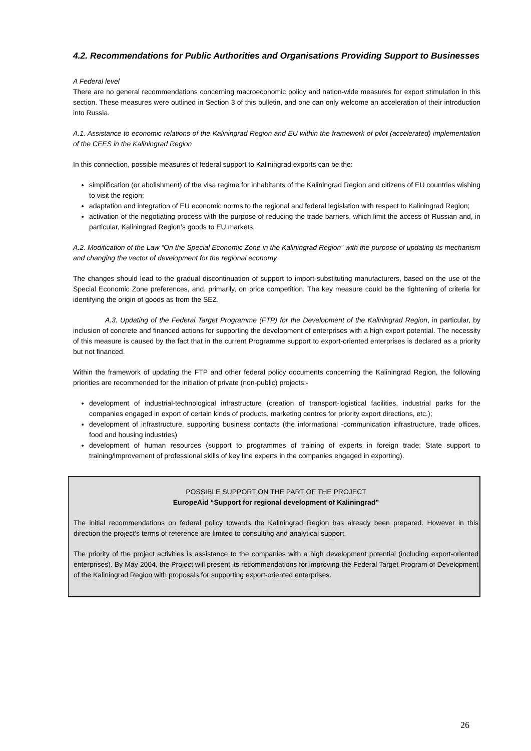4.2. Recommendations for Public Authorities and Organisations Providing Support to Businesses
A Federal level
There are no general recommendations concerning macroeconomic policy and nation-wide measures for export stimulation in this section. These measures were outlined in Section 3 of this bulletin, and one can only welcome an acceleration of their introduction into Russia.
A.1. Assistance to economic relations of the Kaliningrad Region and EU within the framework of pilot (accelerated) implementation of the CEES in the Kaliningrad Region
In this connection, possible measures of federal support to Kaliningrad exports can be the:
simplification (or abolishment) of the visa regime for inhabitants of the Kaliningrad Region and citizens of EU countries wishing to visit the region;
adaptation and integration of EU economic norms to the regional and federal legislation with respect to Kaliningrad Region;
activation of the negotiating process with the purpose of reducing the trade barriers, which limit the access of Russian and, in particular, Kaliningrad Region’s goods to EU markets.
A.2. Modification of the Law “On the Special Economic Zone in the Kaliningrad Region” with the purpose of updating its mechanism and changing the vector of development for the regional economy.
The changes should lead to the gradual discontinuation of support to import-substituting manufacturers, based on the use of the Special Economic Zone preferences, and, primarily, on price competition. The key measure could be the tightening of criteria for identifying the origin of goods as from the SEZ.
A.3. Updating of the Federal Target Programme (FTP) for the Development of the Kaliningrad Region, in particular, by inclusion of concrete and financed actions for supporting the development of enterprises with a high export potential. The necessity of this measure is caused by the fact that in the current Programme support to export-oriented enterprises is declared as a priority but not financed.
Within the framework of updating the FTP and other federal policy documents concerning the Kaliningrad Region, the following priorities are recommended for the initiation of private (non-public) projects:-
development of industrial-technological infrastructure (creation of transport-logistical facilities, industrial parks for the companies engaged in export of certain kinds of products, marketing centres for priority export directions, etc.);
development of infrastructure, supporting business contacts (the informational -communication infrastructure, trade offices, food and housing industries)
development of human resources (support to programmes of training of experts in foreign trade; State support to training/improvement of professional skills of key line experts in the companies engaged in exporting).
POSSIBLE SUPPORT ON THE PART OF THE PROJECT
EuropeAid “Support for regional development of Kaliningrad”
The initial recommendations on federal policy towards the Kaliningrad Region has already been prepared. However in this direction the project’s terms of reference are limited to consulting and analytical support.
The priority of the project activities is assistance to the companies with a high development potential (including export-oriented enterprises). By May 2004, the Project will present its recommendations for improving the Federal Target Program of Development of the Kaliningrad Region with proposals for supporting export-oriented enterprises.
26